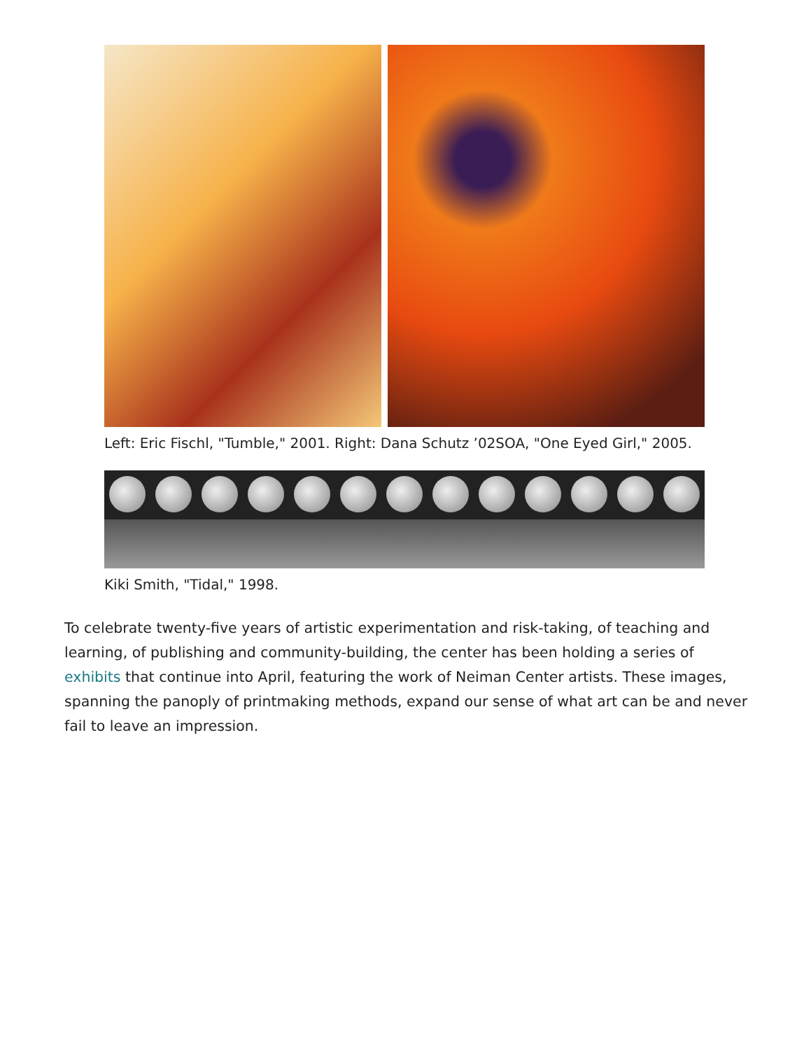Left: Eric Fischl, "Tumble," 2001. Right: Dana Schutz ’02SOA, "One Eyed Girl," 2005.
Kiki Smith, "Tidal," 1998.
To celebrate twenty-five years of artistic experimentation and risk-taking, of teaching and learning, of publishing and community-building, the center has been holding a series of exhibits that continue into April, featuring the work of Neiman Center artists. These images, spanning the panoply of printmaking methods, expand our sense of what art can be and never fail to leave an impression.